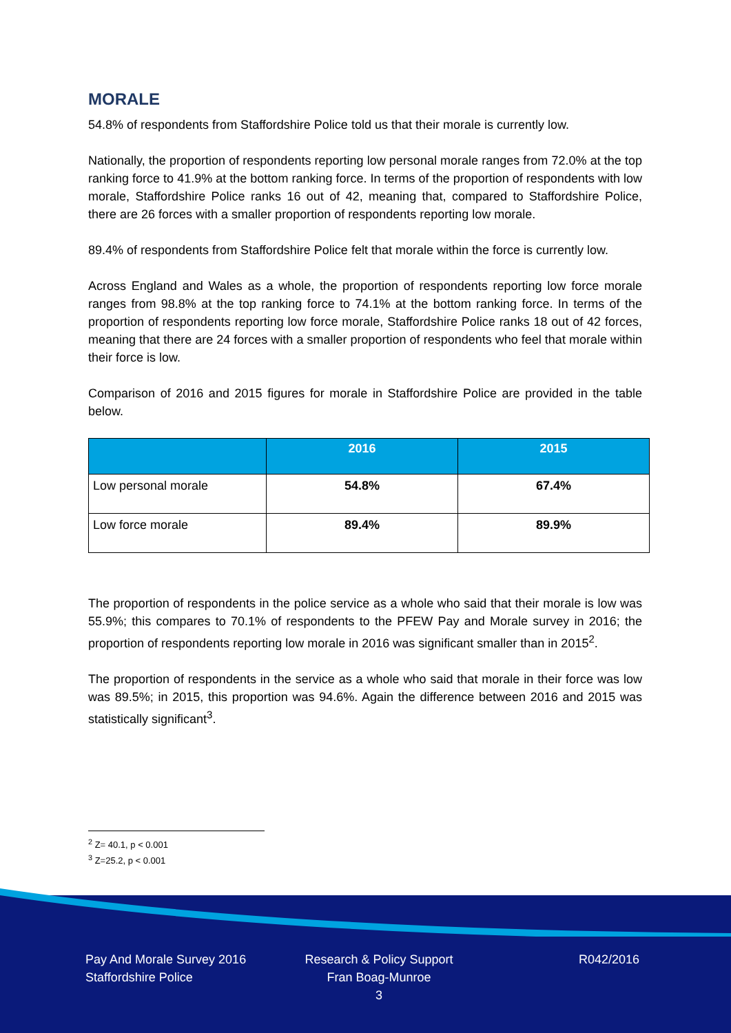MORALE
54.8% of respondents from Staffordshire Police told us that their morale is currently low.
Nationally, the proportion of respondents reporting low personal morale ranges from 72.0% at the top ranking force to 41.9% at the bottom ranking force. In terms of the proportion of respondents with low morale, Staffordshire Police ranks 16 out of 42, meaning that, compared to Staffordshire Police, there are 26 forces with a smaller proportion of respondents reporting low morale.
89.4% of respondents from Staffordshire Police felt that morale within the force is currently low.
Across England and Wales as a whole, the proportion of respondents reporting low force morale ranges from 98.8% at the top ranking force to 74.1% at the bottom ranking force. In terms of the proportion of respondents reporting low force morale, Staffordshire Police ranks 18 out of 42 forces, meaning that there are 24 forces with a smaller proportion of respondents who feel that morale within their force is low.
Comparison of 2016 and 2015 figures for morale in Staffordshire Police are provided in the table below.
| | 2016 | 2015 |
| --- | --- | --- |
| Low personal morale | 54.8% | 67.4% |
| Low force morale | 89.4% | 89.9% |
The proportion of respondents in the police service as a whole who said that their morale is low was 55.9%; this compares to 70.1% of respondents to the PFEW Pay and Morale survey in 2016; the proportion of respondents reporting low morale in 2016 was significant smaller than in 2015<sup>2</sup>.
The proportion of respondents in the service as a whole who said that morale in their force was low was 89.5%; in 2015, this proportion was 94.6%. Again the difference between 2016 and 2015 was statistically significant<sup>3</sup>.
<sup>2</sup> Z= 40.1, p < 0.001
<sup>3</sup> Z=25.2, p < 0.001
Pay And Morale Survey 2016
Staffordshire Police
Research & Policy Support
Fran Boag-Munroe
3
R042/2016